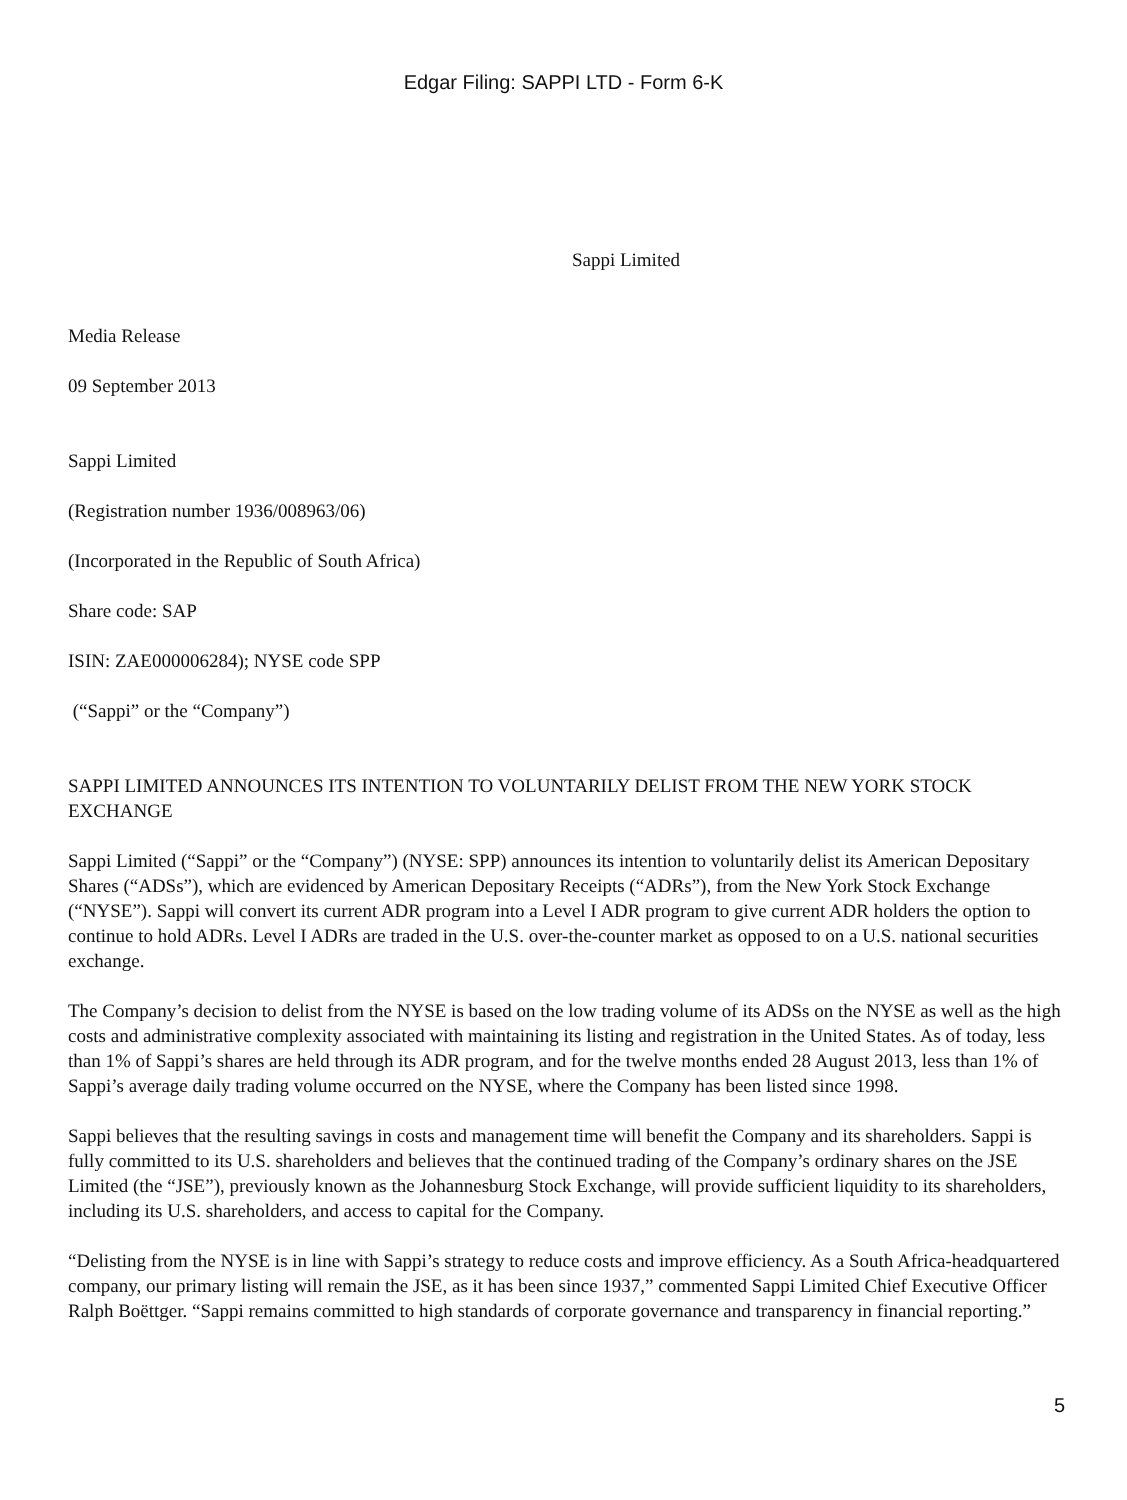Edgar Filing: SAPPI LTD - Form 6-K
Sappi Limited
Media Release
09 September 2013
Sappi Limited
(Registration number 1936/008963/06)
(Incorporated in the Republic of South Africa)
Share code: SAP
ISIN: ZAE000006284); NYSE code SPP
(“Sappi” or the “Company”)
SAPPI LIMITED ANNOUNCES ITS INTENTION TO VOLUNTARILY DELIST FROM THE NEW YORK STOCK EXCHANGE
Sappi Limited (“Sappi” or the “Company”) (NYSE: SPP) announces its intention to voluntarily delist its American Depositary Shares (“ADSs”), which are evidenced by American Depositary Receipts (“ADRs”), from the New York Stock Exchange (“NYSE”). Sappi will convert its current ADR program into a Level I ADR program to give current ADR holders the option to continue to hold ADRs. Level I ADRs are traded in the U.S. over-the-counter market as opposed to on a U.S. national securities exchange.
The Company’s decision to delist from the NYSE is based on the low trading volume of its ADSs on the NYSE as well as the high costs and administrative complexity associated with maintaining its listing and registration in the United States. As of today, less than 1% of Sappi’s shares are held through its ADR program, and for the twelve months ended 28 August 2013, less than 1% of Sappi’s average daily trading volume occurred on the NYSE, where the Company has been listed since 1998.
Sappi believes that the resulting savings in costs and management time will benefit the Company and its shareholders. Sappi is fully committed to its U.S. shareholders and believes that the continued trading of the Company’s ordinary shares on the JSE Limited (the “JSE”), previously known as the Johannesburg Stock Exchange, will provide sufficient liquidity to its shareholders, including its U.S. shareholders, and access to capital for the Company.
“Delisting from the NYSE is in line with Sappi’s strategy to reduce costs and improve efficiency. As a South Africa-headquartered company, our primary listing will remain the JSE, as it has been since 1937,” commented Sappi Limited Chief Executive Officer Ralph Boëttger. “Sappi remains committed to high standards of corporate governance and transparency in financial reporting.”
5